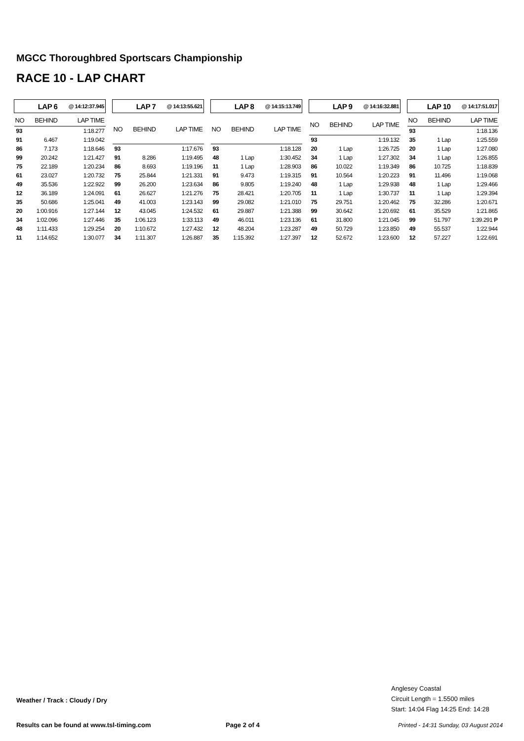MGCC Thoroughbred Sportscars Championship
RACE 10 - LAP CHART
| LAP 6 | | @ 14:12:37.945 |
| NO | BEHIND | LAP TIME |
| 93 | | 1:18.277 |
| 91 | 6.467 | 1:19.042 |
| 86 | 7.173 | 1:18.646 |
| 99 | 20.242 | 1:21.427 |
| 75 | 22.189 | 1:20.234 |
| 61 | 23.027 | 1:20.732 |
| 49 | 35.536 | 1:22.922 |
| 12 | 36.189 | 1:24.091 |
| 35 | 50.686 | 1:25.041 |
| 20 | 1:00.916 | 1:27.144 |
| 34 | 1:02.096 | 1:27.446 |
| 48 | 1:11.433 | 1:29.254 |
| 11 | 1:14.652 | 1:30.077 |
| LAP 7 | | @ 14:13:55.621 |
| NO | BEHIND | LAP TIME |
| 93 | | 1:17.676 |
| 91 | 8.286 | 1:19.495 |
| 86 | 8.693 | 1:19.196 |
| 75 | 25.844 | 1:21.331 |
| 99 | 26.200 | 1:23.634 |
| 61 | 26.627 | 1:21.276 |
| 49 | 41.003 | 1:23.143 |
| 12 | 43.045 | 1:24.532 |
| 35 | 1:06.123 | 1:33.113 |
| 20 | 1:10.672 | 1:27.432 |
| 34 | 1:11.307 | 1:26.887 |
| LAP 8 | | @ 14:15:13.749 |
| NO | BEHIND | LAP TIME |
| 93 | | 1:18.128 |
| 48 | 1 Lap | 1:30.452 |
| 11 | 1 Lap | 1:28.903 |
| 91 | 9.473 | 1:19.315 |
| 86 | 9.805 | 1:19.240 |
| 75 | 28.421 | 1:20.705 |
| 99 | 29.082 | 1:21.010 |
| 61 | 29.887 | 1:21.388 |
| 49 | 46.011 | 1:23.136 |
| 12 | 48.204 | 1:23.287 |
| 35 | 1:15.392 | 1:27.397 |
| LAP 9 | | @ 14:16:32.881 |
| NO | BEHIND | LAP TIME |
| 93 | | 1:19.132 |
| 20 | 1 Lap | 1:26.725 |
| 34 | 1 Lap | 1:27.302 |
| 86 | 10.022 | 1:19.349 |
| 91 | 10.564 | 1:20.223 |
| 48 | 1 Lap | 1:29.938 |
| 11 | 1 Lap | 1:30.737 |
| 75 | 29.751 | 1:20.462 |
| 99 | 30.642 | 1:20.692 |
| 61 | 31.800 | 1:21.045 |
| 49 | 50.729 | 1:23.850 |
| 12 | 52.672 | 1:23.600 |
| LAP 10 | | @ 14:17:51.017 |
| NO | BEHIND | LAP TIME |
| 93 | | 1:18.136 |
| 35 | 1 Lap | 1:25.559 |
| 20 | 1 Lap | 1:27.080 |
| 34 | 1 Lap | 1:26.855 |
| 86 | 10.725 | 1:18.839 |
| 91 | 11.496 | 1:19.068 |
| 48 | 1 Lap | 1:29.466 |
| 11 | 1 Lap | 1:29.394 |
| 75 | 32.286 | 1:20.671 |
| 61 | 35.529 | 1:21.865 |
| 99 | 51.797 | 1:39.291 P |
| 49 | 55.537 | 1:22.944 |
| 12 | 57.227 | 1:22.691 |
Weather / Track : Cloudy / Dry
Anglesey Coastal
Circuit Length = 1.5500 miles
Start: 14:04 Flag 14:25 End: 14:28
Results can be found at www.tsl-timing.com
Page 2 of 4
Printed - 14:31 Sunday, 03 August 2014